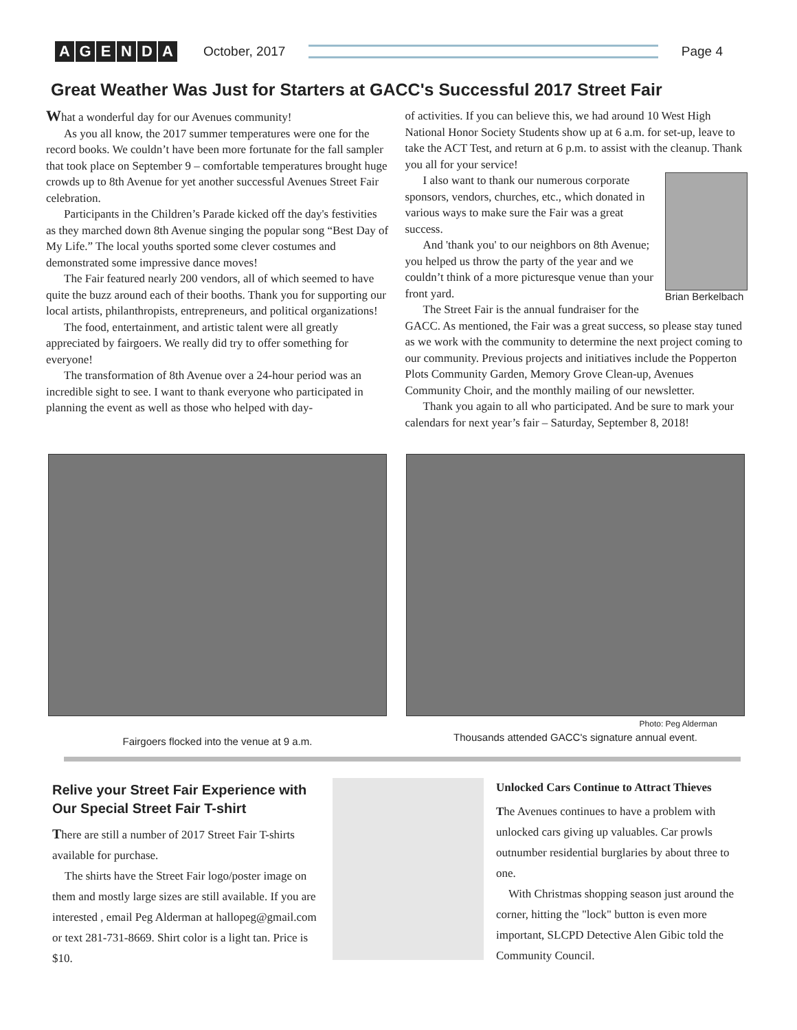AGENDA
October, 2017 Page 4
Great Weather Was Just for Starters at GACC's Successful 2017 Street Fair
What a wonderful day for our Avenues community!
As you all know, the 2017 summer temperatures were one for the record books. We couldn’t have been more fortunate for the fall sampler that took place on September 9 – comfortable temperatures brought huge crowds up to 8th Avenue for yet another successful Avenues Street Fair celebration.
Participants in the Children’s Parade kicked off the day's festivities as they marched down 8th Avenue singing the popular song “Best Day of My Life.” The local youths sported some clever costumes and demonstrated some impressive dance moves!
The Fair featured nearly 200 vendors, all of which seemed to have quite the buzz around each of their booths. Thank you for supporting our local artists, philanthropists, entrepreneurs, and political organizations!
The food, entertainment, and artistic talent were all greatly appreciated by fairgoers. We really did try to offer something for everyone!
The transformation of 8th Avenue over a 24-hour period was an incredible sight to see. I want to thank everyone who participated in planning the event as well as those who helped with day-
of activities. If you can believe this, we had around 10 West High National Honor Society Students show up at 6 a.m. for set-up, leave to take the ACT Test, and return at 6 p.m. to assist with the cleanup. Thank you all for your service!
Brian Berkelbach
I also want to thank our numerous corporate sponsors, vendors, churches, etc., which donated in various ways to make sure the Fair was a great success.
And 'thank you' to our neighbors on 8th Avenue; you helped us throw the party of the year and we couldn’t think of a more picturesque venue than your front yard.
The Street Fair is the annual fundraiser for the GACC. As mentioned, the Fair was a great success, so please stay tuned as we work with the community to determine the next project coming to our community. Previous projects and initiatives include the Popperton Plots Community Garden, Memory Grove Clean-up, Avenues Community Choir, and the monthly mailing of our newsletter.
Thank you again to all who participated. And be sure to mark your calendars for next year’s fair – Saturday, September 8, 2018!
Fairgoers flocked into the venue at 9 a.m.
Photo: Peg Alderman
Thousands attended GACC's signature annual event.
Relive your Street Fair Experience with Our Special Street Fair T-shirt
There are still a number of 2017 Street Fair T-shirts available for purchase.
The shirts have the Street Fair logo/poster image on them and mostly large sizes are still available. If you are interested , email Peg Alderman at hallopeg@gmail.com or text 281-731-8669. Shirt color is a light tan. Price is $10.
Unlocked Cars Continue to Attract Thieves
The Avenues continues to have a problem with unlocked cars giving up valuables. Car prowls outnumber residential burglaries by about three to one.
With Christmas shopping season just around the corner, hitting the "lock" button is even more important, SLCPD Detective Alen Gibic told the Community Council.